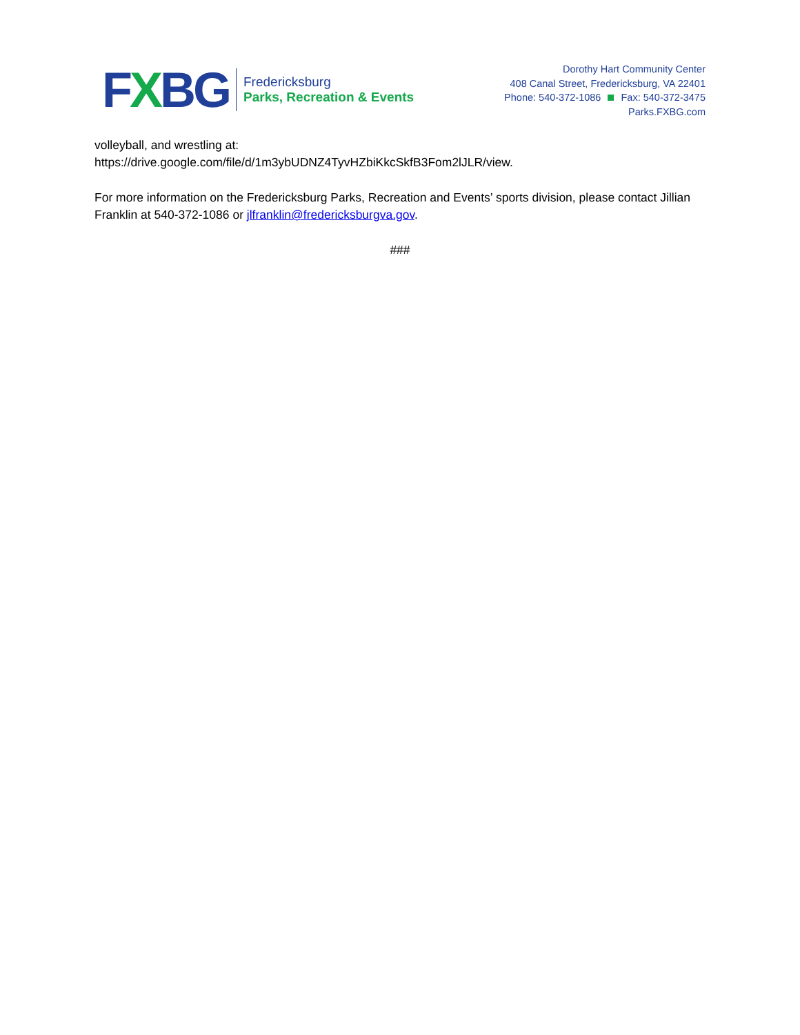FXBG
Fredericksburg
Parks, Recreation & Events
Dorothy Hart Community Center
408 Canal Street, Fredericksburg, VA 22401
Phone: 540-372-1086 Fax: 540-372-3475
Parks.FXBG.com
volleyball, and wrestling at:
https://drive.google.com/file/d/1m3ybUDNZ4TyvHZbiKkcSkfB3Fom2lJLR/view.
For more information on the Fredericksburg Parks, Recreation and Events’ sports division, please contact Jillian Franklin at 540-372-1086 or jlfranklin@fredericksburgva.gov.
###